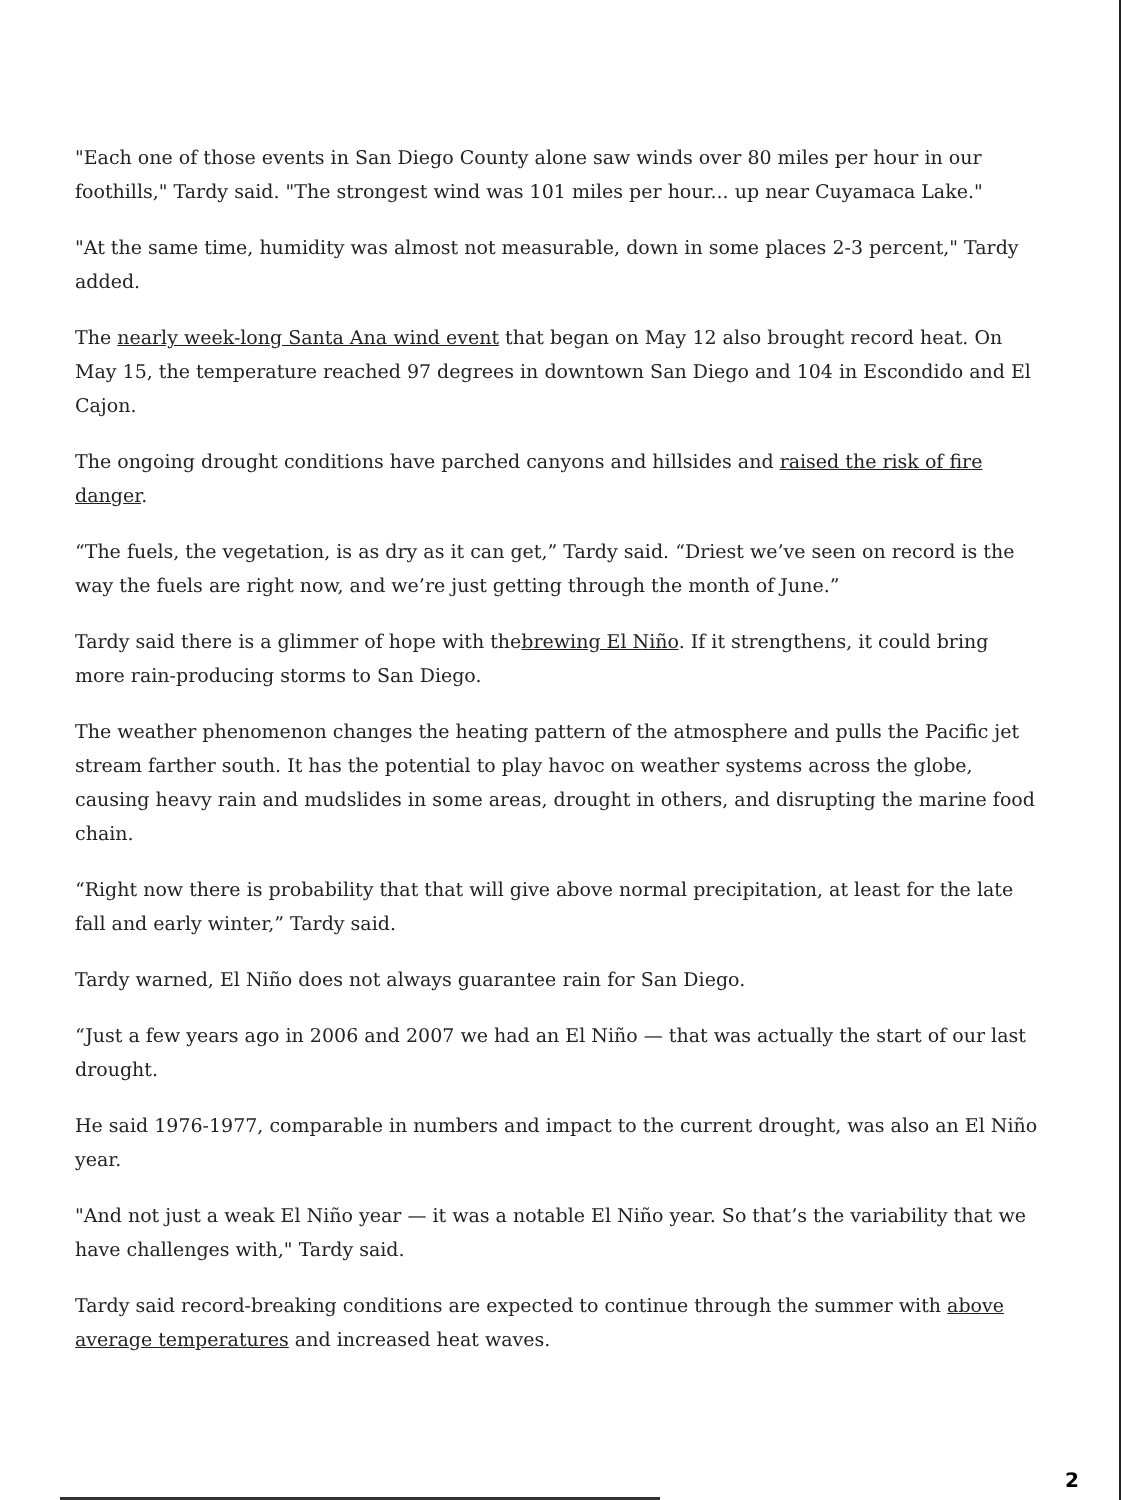"Each one of those events in San Diego County alone saw winds over 80 miles per hour in our foothills," Tardy said. "The strongest wind was 101 miles per hour... up near Cuyamaca Lake."
"At the same time, humidity was almost not measurable, down in some places 2-3 percent," Tardy added.
The nearly week-long Santa Ana wind event that began on May 12 also brought record heat. On May 15, the temperature reached 97 degrees in downtown San Diego and 104 in Escondido and El Cajon.
The ongoing drought conditions have parched canyons and hillsides and raised the risk of fire danger.
“The fuels, the vegetation, is as dry as it can get,” Tardy said. “Driest we’ve seen on record is the way the fuels are right now, and we’re just getting through the month of June.”
Tardy said there is a glimmer of hope with thebrewing El Niño. If it strengthens, it could bring more rain-producing storms to San Diego.
The weather phenomenon changes the heating pattern of the atmosphere and pulls the Pacific jet stream farther south. It has the potential to play havoc on weather systems across the globe, causing heavy rain and mudslides in some areas, drought in others, and disrupting the marine food chain.
“Right now there is probability that that will give above normal precipitation, at least for the late fall and early winter,” Tardy said.
Tardy warned, El Niño does not always guarantee rain for San Diego.
“Just a few years ago in 2006 and 2007 we had an El Niño — that was actually the start of our last drought.
He said 1976-1977, comparable in numbers and impact to the current drought, was also an El Niño year.
"And not just a weak El Niño year — it was a notable El Niño year. So that’s the variability that we have challenges with," Tardy said.
Tardy said record-breaking conditions are expected to continue through the summer with above average temperatures and increased heat waves.
2